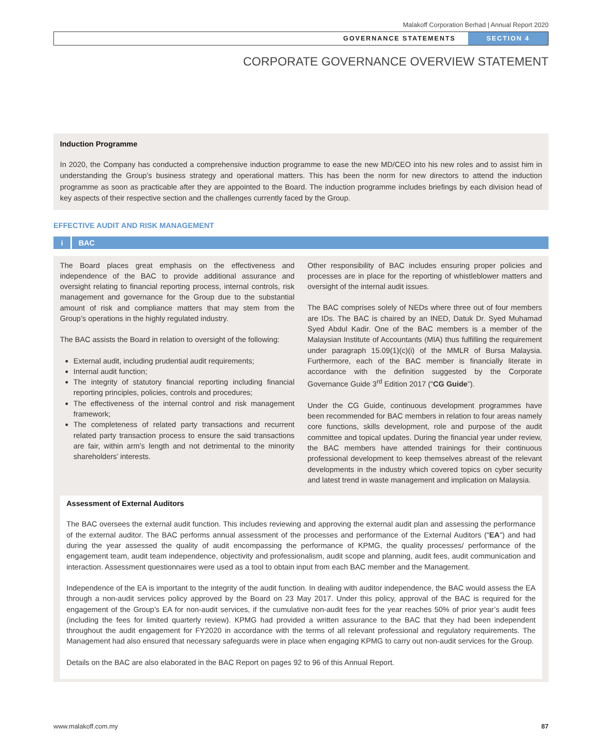Malakoff Corporation Berhad | Annual Report 2020
GOVERNANCE STATEMENTS SECTION 4
CORPORATE GOVERNANCE OVERVIEW STATEMENT
Induction Programme
In 2020, the Company has conducted a comprehensive induction programme to ease the new MD/CEO into his new roles and to assist him in understanding the Group’s business strategy and operational matters. This has been the norm for new directors to attend the induction programme as soon as practicable after they are appointed to the Board. The induction programme includes briefings by each division head of key aspects of their respective section and the challenges currently faced by the Group.
EFFECTIVE AUDIT AND RISK MANAGEMENT
i BAC
The Board places great emphasis on the effectiveness and independence of the BAC to provide additional assurance and oversight relating to financial reporting process, internal controls, risk management and governance for the Group due to the substantial amount of risk and compliance matters that may stem from the Group’s operations in the highly regulated industry.
The BAC assists the Board in relation to oversight of the following:
External audit, including prudential audit requirements;
Internal audit function;
The integrity of statutory financial reporting including financial reporting principles, policies, controls and procedures;
The effectiveness of the internal control and risk management framework;
The completeness of related party transactions and recurrent related party transaction process to ensure the said transactions are fair, within arm’s length and not detrimental to the minority shareholders’ interests.
Other responsibility of BAC includes ensuring proper policies and processes are in place for the reporting of whistleblower matters and oversight of the internal audit issues.
The BAC comprises solely of NEDs where three out of four members are IDs. The BAC is chaired by an INED, Datuk Dr. Syed Muhamad Syed Abdul Kadir. One of the BAC members is a member of the Malaysian Institute of Accountants (MIA) thus fulfilling the requirement under paragraph 15.09(1)(c)(i) of the MMLR of Bursa Malaysia. Furthermore, each of the BAC member is financially literate in accordance with the definition suggested by the Corporate Governance Guide 3<sup>rd</sup> Edition 2017 (“CG Guide”).
Under the CG Guide, continuous development programmes have been recommended for BAC members in relation to four areas namely core functions, skills development, role and purpose of the audit committee and topical updates. During the financial year under review, the BAC members have attended trainings for their continuous professional development to keep themselves abreast of the relevant developments in the industry which covered topics on cyber security and latest trend in waste management and implication on Malaysia.
Assessment of External Auditors
The BAC oversees the external audit function. This includes reviewing and approving the external audit plan and assessing the performance of the external auditor. The BAC performs annual assessment of the processes and performance of the External Auditors (“EA”) and had during the year assessed the quality of audit encompassing the performance of KPMG, the quality processes/ performance of the engagement team, audit team independence, objectivity and professionalism, audit scope and planning, audit fees, audit communication and interaction. Assessment questionnaires were used as a tool to obtain input from each BAC member and the Management.
Independence of the EA is important to the integrity of the audit function. In dealing with auditor independence, the BAC would assess the EA through a non-audit services policy approved by the Board on 23 May 2017. Under this policy, approval of the BAC is required for the engagement of the Group’s EA for non-audit services, if the cumulative non-audit fees for the year reaches 50% of prior year’s audit fees (including the fees for limited quarterly review). KPMG had provided a written assurance to the BAC that they had been independent throughout the audit engagement for FY2020 in accordance with the terms of all relevant professional and regulatory requirements. The Management had also ensured that necessary safeguards were in place when engaging KPMG to carry out non-audit services for the Group.
Details on the BAC are also elaborated in the BAC Report on pages 92 to 96 of this Annual Report.
www.malakoff.com.my 87